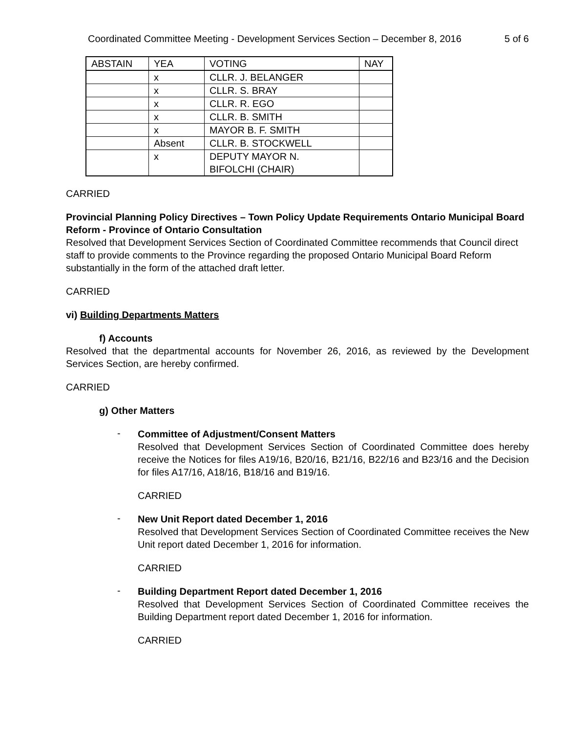Coordinated Committee Meeting - Development Services Section – December 8, 2016 5 of 6
| ABSTAIN | YEA | VOTING | NAY |
| --- | --- | --- | --- |
| | x | CLLR. J. BELANGER | |
| | x | CLLR. S. BRAY | |
| | x | CLLR. R. EGO | |
| | x | CLLR. B. SMITH | |
| | x | MAYOR B. F. SMITH | |
| | Absent | CLLR. B. STOCKWELL | |
| | x | DEPUTY MAYOR N. BIFOLCHI (CHAIR) | |
CARRIED
Provincial Planning Policy Directives – Town Policy Update Requirements Ontario Municipal Board Reform - Province of Ontario Consultation
Resolved that Development Services Section of Coordinated Committee recommends that Council direct staff to provide comments to the Province regarding the proposed Ontario Municipal Board Reform substantially in the form of the attached draft letter.
CARRIED
vi) Building Departments Matters
f) Accounts
Resolved that the departmental accounts for November 26, 2016, as reviewed by the Development Services Section, are hereby confirmed.
CARRIED
g) Other Matters
-
Committee of Adjustment/Consent Matters
Resolved that Development Services Section of Coordinated Committee does hereby receive the Notices for files A19/16, B20/16, B21/16, B22/16 and B23/16 and the Decision for files A17/16, A18/16, B18/16 and B19/16.
CARRIED
-
New Unit Report dated December 1, 2016
Resolved that Development Services Section of Coordinated Committee receives the New Unit report dated December 1, 2016 for information.
CARRIED
-
Building Department Report dated December 1, 2016
Resolved that Development Services Section of Coordinated Committee receives the Building Department report dated December 1, 2016 for information.
CARRIED